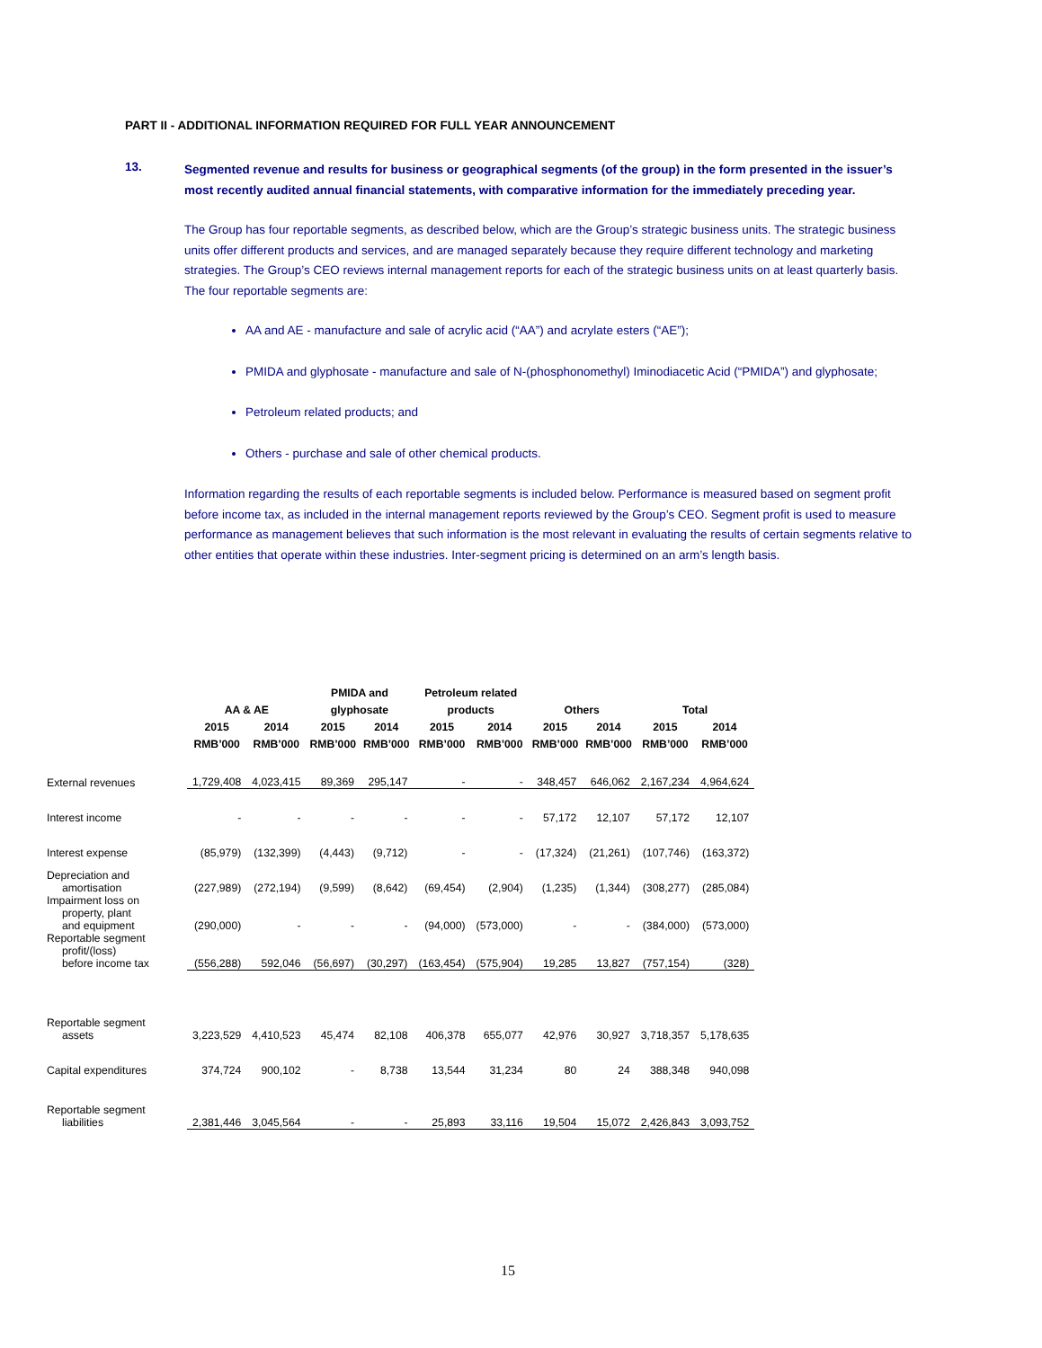PART II - ADDITIONAL INFORMATION REQUIRED FOR FULL YEAR ANNOUNCEMENT
13. Segmented revenue and results for business or geographical segments (of the group) in the form presented in the issuer’s most recently audited annual financial statements, with comparative information for the immediately preceding year.
The Group has four reportable segments, as described below, which are the Group’s strategic business units. The strategic business units offer different products and services, and are managed separately because they require different technology and marketing strategies. The Group’s CEO reviews internal management reports for each of the strategic business units on at least quarterly basis. The four reportable segments are:
AA and AE - manufacture and sale of acrylic acid (“AA”) and acrylate esters (“AE”);
PMIDA and glyphosate - manufacture and sale of N-(phosphonomethyl) Iminodiacetic Acid (“PMIDA”) and glyphosate;
Petroleum related products; and
Others - purchase and sale of other chemical products.
Information regarding the results of each reportable segments is included below. Performance is measured based on segment profit before income tax, as included in the internal management reports reviewed by the Group’s CEO. Segment profit is used to measure performance as management believes that such information is the most relevant in evaluating the results of certain segments relative to other entities that operate within these industries. Inter-segment pricing is determined on an arm’s length basis.
| | AA & AE | | PMIDA and glyphosate | | Petroleum related products | | Others | | Total | |
| --- | --- | --- | --- | --- | --- | --- | --- | --- | --- | --- |
| | 2015 RMB’000 | 2014 RMB’000 | 2015 RMB’000 | 2014 RMB’000 | 2015 RMB’000 | 2014 RMB’000 | 2015 RMB’000 | 2014 RMB’000 | 2015 RMB’000 | 2014 RMB’000 |
| External revenues | 1,729,408 | 4,023,415 | 89,369 | 295,147 | - | - | 348,457 | 646,062 | 2,167,234 | 4,964,624 |
| Interest income | - | - | - | - | - | - | 57,172 | 12,107 | 57,172 | 12,107 |
| Interest expense | (85,979) | (132,399) | (4,443) | (9,712) | - | - | (17,324) | (21,261) | (107,746) | (163,372) |
| Depreciation and amortisation | (227,989) | (272,194) | (9,599) | (8,642) | (69,454) | (2,904) | (1,235) | (1,344) | (308,277) | (285,084) |
| Impairment loss on property, plant and equipment | (290,000) | - | - | - | (94,000) | (573,000) | - | - | (384,000) | (573,000) |
| Reportable segment profit/(loss) before income tax | (556,288) | 592,046 | (56,697) | (30,297) | (163,454) | (575,904) | 19,285 | 13,827 | (757,154) | (328) |
| Reportable segment assets | 3,223,529 | 4,410,523 | 45,474 | 82,108 | 406,378 | 655,077 | 42,976 | 30,927 | 3,718,357 | 5,178,635 |
| Capital expenditures | 374,724 | 900,102 | - | 8,738 | 13,544 | 31,234 | 80 | 24 | 388,348 | 940,098 |
| Reportable segment liabilities | 2,381,446 | 3,045,564 | - | - | 25,893 | 33,116 | 19,504 | 15,072 | 2,426,843 | 3,093,752 |
15